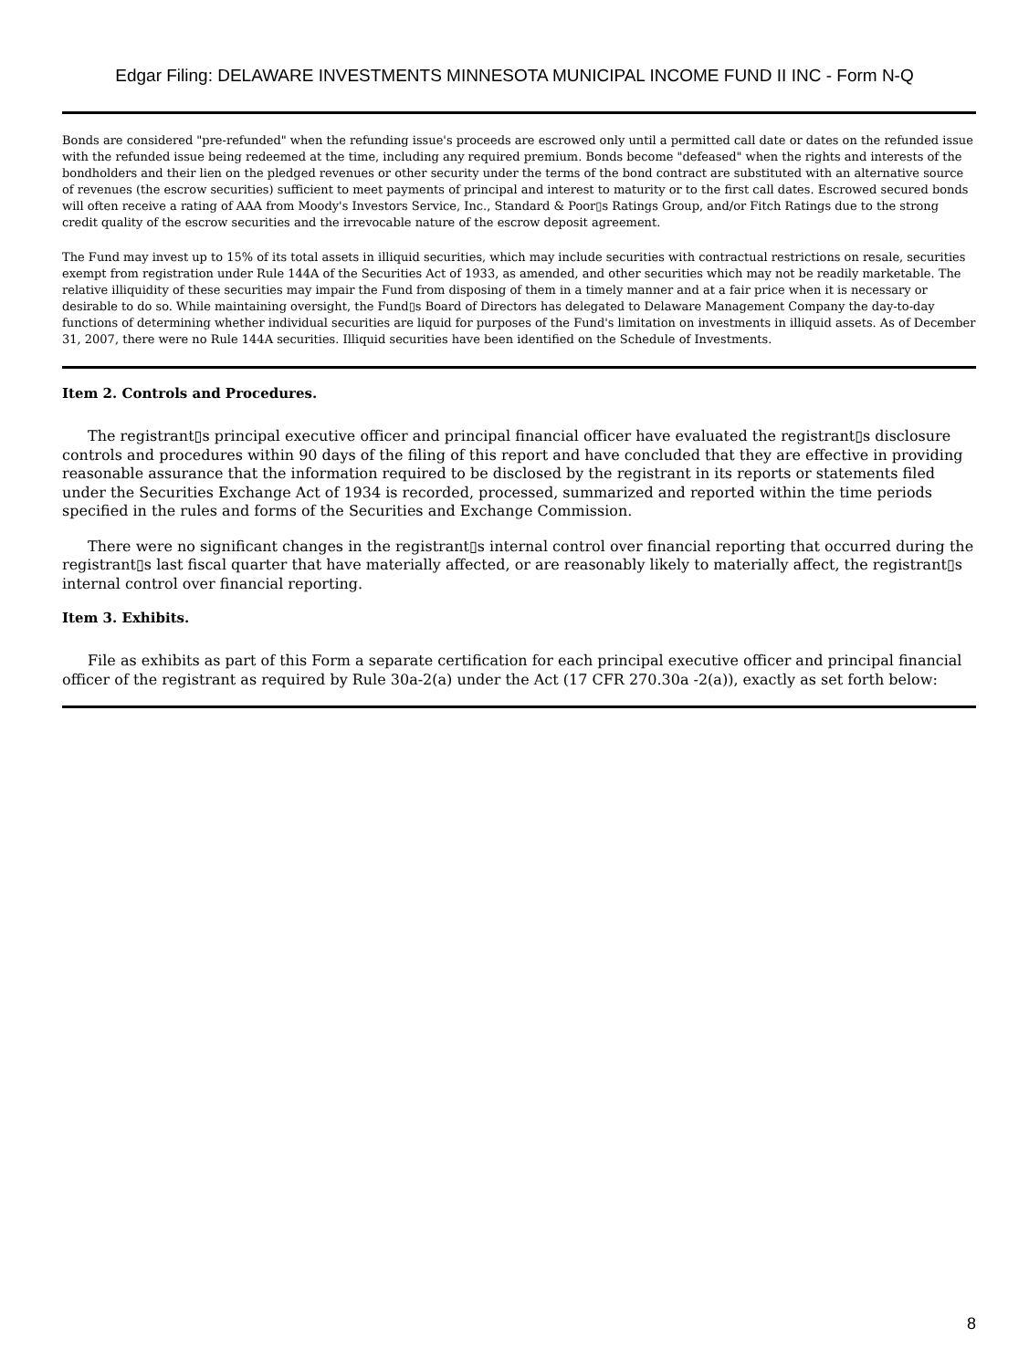Edgar Filing: DELAWARE INVESTMENTS MINNESOTA MUNICIPAL INCOME FUND II INC - Form N-Q
Bonds are considered "pre-refunded" when the refunding issue's proceeds are escrowed only until a permitted call date or dates on the refunded issue with the refunded issue being redeemed at the time, including any required premium. Bonds become "defeased" when the rights and interests of the bondholders and their lien on the pledged revenues or other security under the terms of the bond contract are substituted with an alternative source of revenues (the escrow securities) sufficient to meet payments of principal and interest to maturity or to the first call dates. Escrowed secured bonds will often receive a rating of AAA from Moody's Investors Service, Inc., Standard & Poor▯s Ratings Group, and/or Fitch Ratings due to the strong credit quality of the escrow securities and the irrevocable nature of the escrow deposit agreement.
The Fund may invest up to 15% of its total assets in illiquid securities, which may include securities with contractual restrictions on resale, securities exempt from registration under Rule 144A of the Securities Act of 1933, as amended, and other securities which may not be readily marketable. The relative illiquidity of these securities may impair the Fund from disposing of them in a timely manner and at a fair price when it is necessary or desirable to do so. While maintaining oversight, the Fund▯s Board of Directors has delegated to Delaware Management Company the day-to-day functions of determining whether individual securities are liquid for purposes of the Fund's limitation on investments in illiquid assets. As of December 31, 2007, there were no Rule 144A securities. Illiquid securities have been identified on the Schedule of Investments.
Item 2. Controls and Procedures.
The registrant▯s principal executive officer and principal financial officer have evaluated the registrant▯s disclosure controls and procedures within 90 days of the filing of this report and have concluded that they are effective in providing reasonable assurance that the information required to be disclosed by the registrant in its reports or statements filed under the Securities Exchange Act of 1934 is recorded, processed, summarized and reported within the time periods specified in the rules and forms of the Securities and Exchange Commission.
There were no significant changes in the registrant▯s internal control over financial reporting that occurred during the registrant▯s last fiscal quarter that have materially affected, or are reasonably likely to materially affect, the registrant▯s internal control over financial reporting.
Item 3. Exhibits.
File as exhibits as part of this Form a separate certification for each principal executive officer and principal financial officer of the registrant as required by Rule 30a-2(a) under the Act (17 CFR 270.30a -2(a)), exactly as set forth below:
8